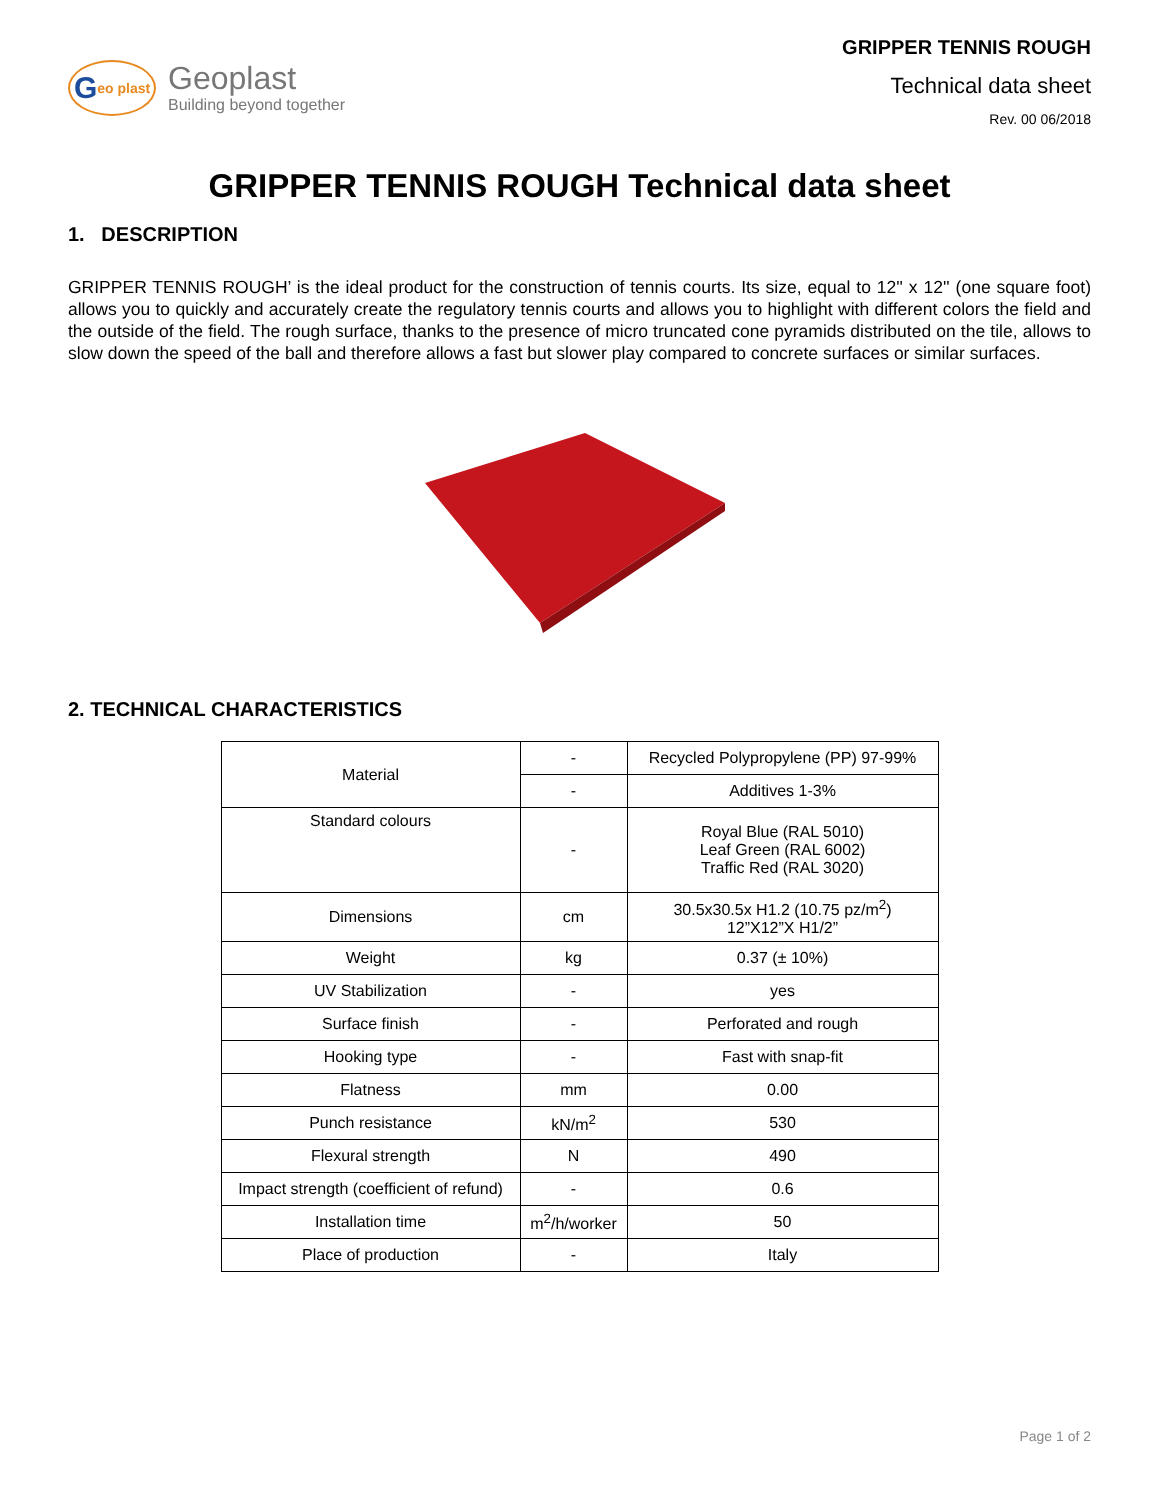G eo plast
Geoplast
Building beyond together
GRIPPER TENNIS ROUGH
Technical data sheet
Rev. 00 06/2018
GRIPPER TENNIS ROUGH Technical data sheet
1. DESCRIPTION
GRIPPER TENNIS ROUGH’ is the ideal product for the construction of tennis courts. Its size, equal to 12'' x 12'' (one square foot) allows you to quickly and accurately create the regulatory tennis courts and allows you to highlight with different colors the field and the outside of the field. The rough surface, thanks to the presence of micro truncated cone pyramids distributed on the tile, allows to slow down the speed of the ball and therefore allows a fast but slower play compared to concrete surfaces or similar surfaces.
2. TECHNICAL CHARACTERISTICS
| Material | - | Recycled Polypropylene (PP) 97-99% |
| | - | Additives 1-3% |
| Standard colours | - | Royal Blue (RAL 5010) Leaf Green (RAL 6002) Traffic Red (RAL 3020) |
| Dimensions | cm | 30.5x30.5x H1.2 (10.75 pz/m<sup>2</sup>) 12”X12”X H1/2” |
| Weight | kg | 0.37 (± 10%) |
| UV Stabilization | - | yes |
| Surface finish | - | Perforated and rough |
| Hooking type | - | Fast with snap-fit |
| Flatness | mm | 0.00 |
| Punch resistance | kN/m<sup>2</sup> | 530 |
| Flexural strength | N | 490 |
| Impact strength (coefficient of refund) | - | 0.6 |
| Installation time | m<sup>2</sup>/h/worker | 50 |
| Place of production | - | Italy |
Page 1 of 2